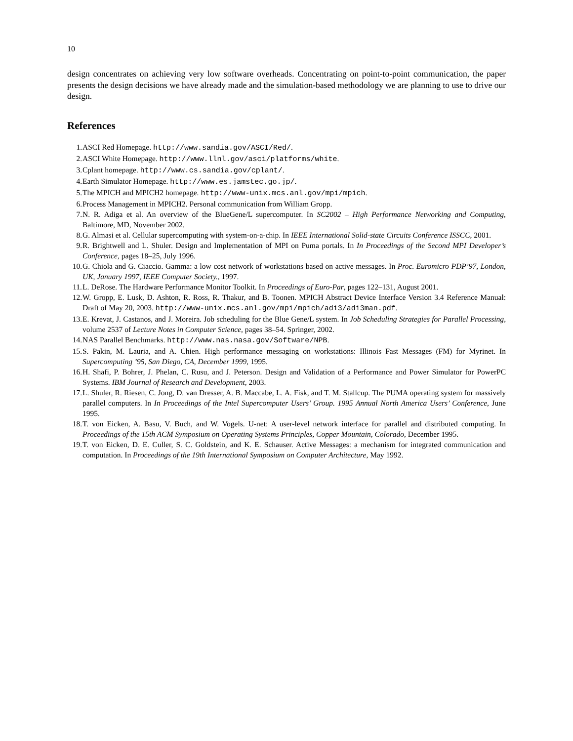10
design concentrates on achieving very low software overheads. Concentrating on point-to-point communication, the paper presents the design decisions we have already made and the simulation-based methodology we are planning to use to drive our design.
References
1. ASCI Red Homepage. http://www.sandia.gov/ASCI/Red/.
2. ASCI White Homepage. http://www.llnl.gov/asci/platforms/white.
3. Cplant homepage. http://www.cs.sandia.gov/cplant/.
4. Earth Simulator Homepage. http://www.es.jamstec.go.jp/.
5. The MPICH and MPICH2 homepage. http://www-unix.mcs.anl.gov/mpi/mpich.
6. Process Management in MPICH2. Personal communication from William Gropp.
7. N. R. Adiga et al. An overview of the BlueGene/L supercomputer. In SC2002 – High Performance Networking and Computing, Baltimore, MD, November 2002.
8. G. Almasi et al. Cellular supercomputing with system-on-a-chip. In IEEE International Solid-state Circuits Conference ISSCC, 2001.
9. R. Brightwell and L. Shuler. Design and Implementation of MPI on Puma portals. In In Proceedings of the Second MPI Developer’s Conference, pages 18–25, July 1996.
10. G. Chiola and G. Ciaccio. Gamma: a low cost network of workstations based on active messages. In Proc. Euromicro PDP’97, London, UK, January 1997, IEEE Computer Society., 1997.
11. L. DeRose. The Hardware Performance Monitor Toolkit. In Proceedings of Euro-Par, pages 122–131, August 2001.
12. W. Gropp, E. Lusk, D. Ashton, R. Ross, R. Thakur, and B. Toonen. MPICH Abstract Device Interface Version 3.4 Reference Manual: Draft of May 20, 2003. http://www-unix.mcs.anl.gov/mpi/mpich/adi3/adi3man.pdf.
13. E. Krevat, J. Castanos, and J. Moreira. Job scheduling for the Blue Gene/L system. In Job Scheduling Strategies for Parallel Processing, volume 2537 of Lecture Notes in Computer Science, pages 38–54. Springer, 2002.
14. NAS Parallel Benchmarks. http://www.nas.nasa.gov/Software/NPB.
15. S. Pakin, M. Lauria, and A. Chien. High performance messaging on workstations: Illinois Fast Messages (FM) for Myrinet. In Supercomputing ’95, San Diego, CA, December 1999, 1995.
16. H. Shafi, P. Bohrer, J. Phelan, C. Rusu, and J. Peterson. Design and Validation of a Performance and Power Simulator for PowerPC Systems. IBM Journal of Research and Development, 2003.
17. L. Shuler, R. Riesen, C. Jong, D. van Dresser, A. B. Maccabe, L. A. Fisk, and T. M. Stallcup. The PUMA operating system for massively parallel computers. In In Proceedings of the Intel Supercomputer Users’ Group. 1995 Annual North America Users’ Conference, June 1995.
18. T. von Eicken, A. Basu, V. Buch, and W. Vogels. U-net: A user-level network interface for parallel and distributed computing. In Proceedings of the 15th ACM Symposium on Operating Systems Principles, Copper Mountain, Colorado, December 1995.
19. T. von Eicken, D. E. Culler, S. C. Goldstein, and K. E. Schauser. Active Messages: a mechanism for integrated communication and computation. In Proceedings of the 19th International Symposium on Computer Architecture, May 1992.